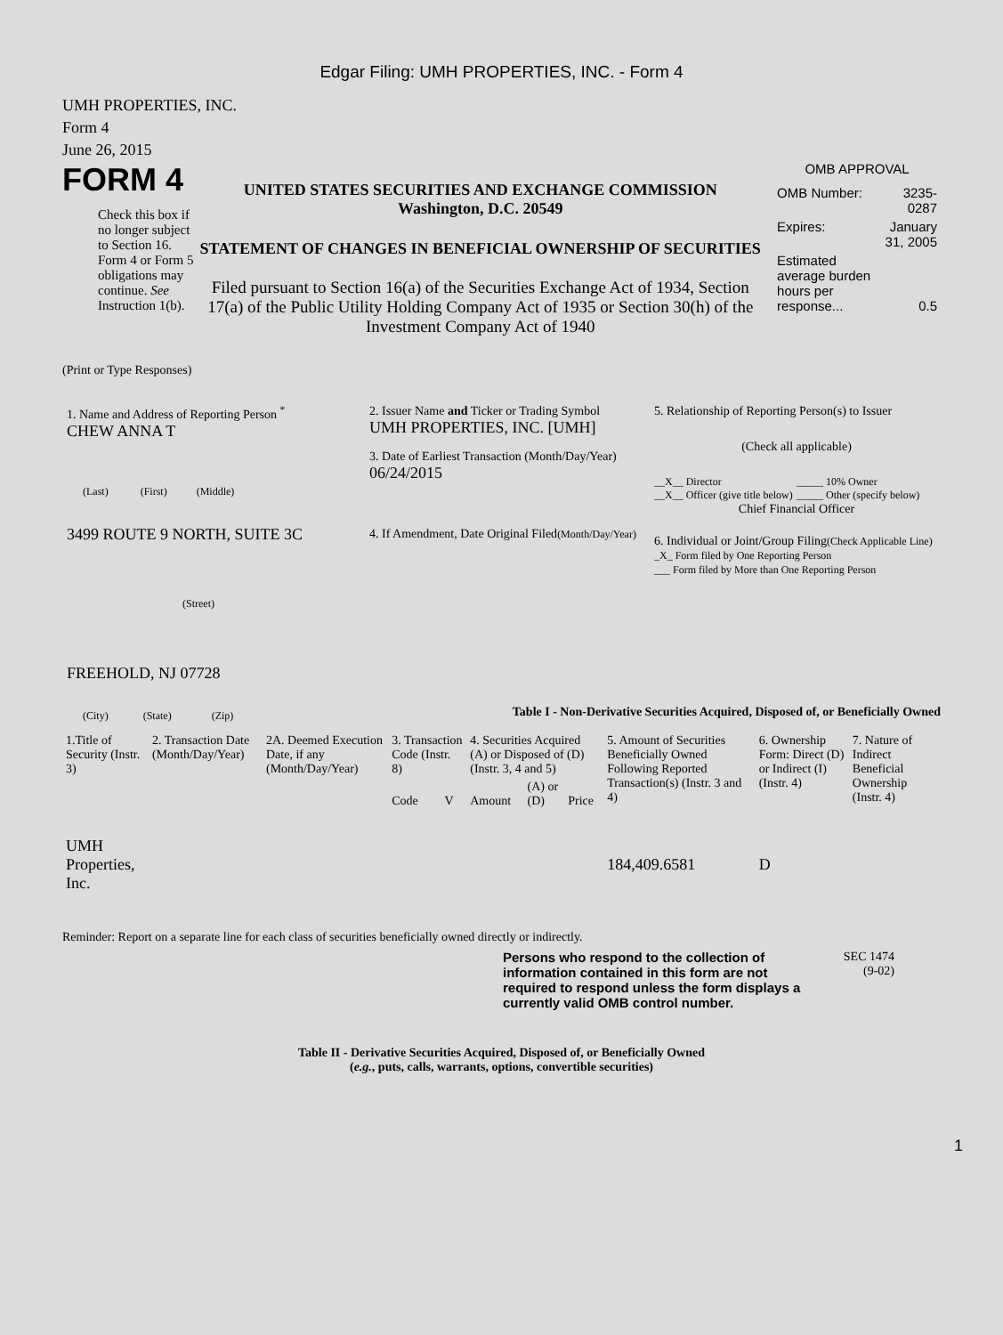Edgar Filing: UMH PROPERTIES, INC. - Form 4
UMH PROPERTIES, INC.
Form 4
June 26, 2015
FORM 4
Check this box if no longer subject to Section 16. Form 4 or Form 5 obligations may continue. See Instruction 1(b).
UNITED STATES SECURITIES AND EXCHANGE COMMISSION
Washington, D.C. 20549
STATEMENT OF CHANGES IN BENEFICIAL OWNERSHIP OF SECURITIES
Filed pursuant to Section 16(a) of the Securities Exchange Act of 1934, Section 17(a) of the Public Utility Holding Company Act of 1935 or Section 30(h) of the Investment Company Act of 1940
OMB APPROVAL
| OMB Number: | 3235-0287 |
| Expires: | January 31, 2005 |
| Estimated average burden hours per response... | 0.5 |
(Print or Type Responses)
1. Name and Address of Reporting Person <sup>*</sup>
CHEW ANNA T
(Last) (First) (Middle)
3499 ROUTE 9 NORTH, SUITE 3C
(Street)
FREEHOLD, NJ 07728
(City) (State) (Zip)
2. Issuer Name and Ticker or Trading Symbol
UMH PROPERTIES, INC. [UMH]
3. Date of Earliest Transaction (Month/Day/Year)
06/24/2015
4. If Amendment, Date Original Filed(Month/Day/Year)
5. Relationship of Reporting Person(s) to Issuer
(Check all applicable)
__X__ Director
__X__ Officer (give title below)
_____ 10% Owner
_____ Other (specify below)
Chief Financial Officer
6. Individual or Joint/Group Filing(Check Applicable Line)
_X_ Form filed by One Reporting Person
___ Form filed by More than One Reporting Person
Table I - Non-Derivative Securities Acquired, Disposed of, or Beneficially Owned
| 1.Title of Security (Instr. 3) | 2. Transaction Date (Month/Day/Year) | 2A. Deemed Execution Date, if any (Month/Day/Year) | 3. Transaction Code (Instr. 8) | | 4. Securities Acquired (A) or Disposed of (D) (Instr. 3, 4 and 5) | | | 5. Amount of Securities Beneficially Owned Following Reported Transaction(s) (Instr. 3 and 4) | 6. Ownership Form: Direct (D) or Indirect (I) (Instr. 4) | 7. Nature of Indirect Beneficial Ownership (Instr. 4) |
| --- | --- | --- | --- | --- | --- | --- | --- | --- | --- | --- |
| | | | Code | V | Amount | (A) or (D) | Price | | | |
| UMH Properties, Inc. | | | | | | | | 184,409.6581 | D | |
Reminder: Report on a separate line for each class of securities beneficially owned directly or indirectly.
Persons who respond to the collection of information contained in this form are not required to respond unless the form displays a currently valid OMB control number.
SEC 1474
(9-02)
Table II - Derivative Securities Acquired, Disposed of, or Beneficially Owned
(e.g., puts, calls, warrants, options, convertible securities)
1